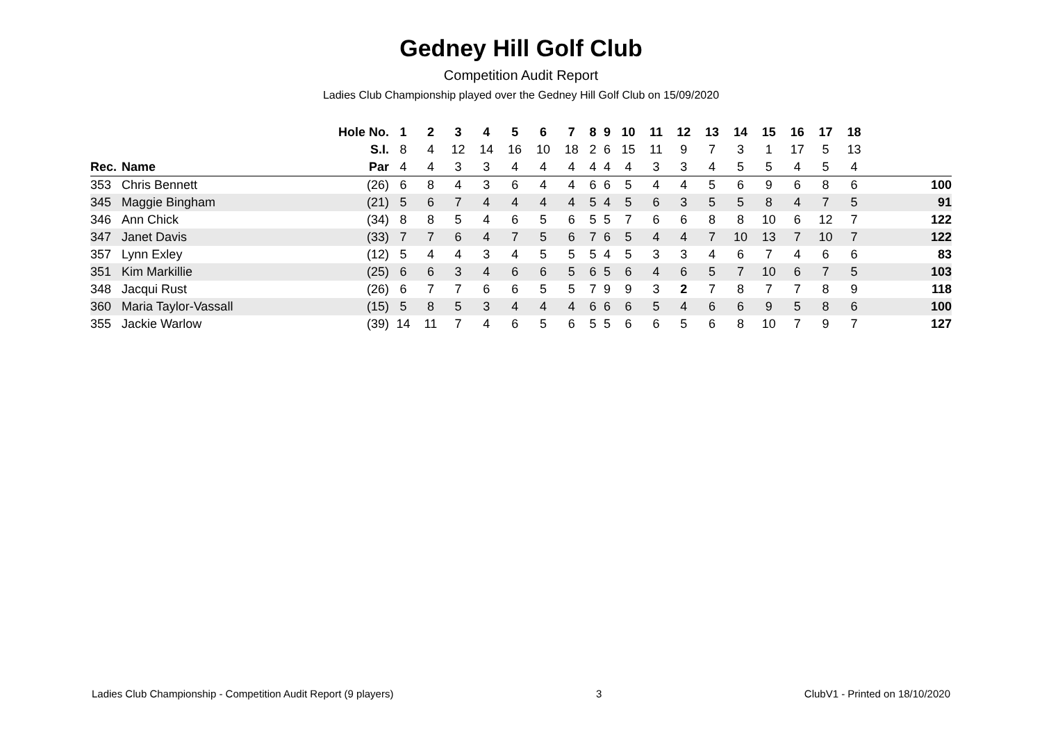Gedney Hill Golf Club
Competition Audit Report
Ladies Club Championship played over the Gedney Hill Golf Club on 15/09/2020
| | | Hole No. | 1 | 2 | 3 | 4 | 5 | 6 | 7 | 8 | 9 | 10 | 11 | 12 | 13 | 14 | 15 | 16 | 17 | 18 | |
| --- | --- | --- | --- | --- | --- | --- | --- | --- | --- | --- | --- | --- | --- | --- | --- | --- | --- | --- | --- | --- | --- |
| | | S.I. | 8 | 4 | 12 | 14 | 16 | 10 | 18 | 2 | 6 | 15 | 11 | 9 | 7 | 3 | 1 | 17 | 5 | 13 | |
| Rec. | Name | Par | 4 | 4 | 3 | 3 | 4 | 4 | 4 | 4 | 4 | 4 | 3 | 3 | 4 | 5 | 5 | 4 | 5 | 4 | |
| 353 | Chris Bennett | (26) | 6 | 8 | 4 | 3 | 6 | 4 | 4 | 6 | 6 | 5 | 4 | 4 | 5 | 6 | 9 | 6 | 8 | 6 | 100 |
| 345 | Maggie Bingham | (21) | 5 | 6 | 7 | 4 | 4 | 4 | 4 | 5 | 4 | 5 | 6 | 3 | 5 | 5 | 8 | 4 | 7 | 5 | 91 |
| 346 | Ann Chick | (34) | 8 | 8 | 5 | 4 | 6 | 5 | 6 | 5 | 5 | 7 | 6 | 6 | 8 | 8 | 10 | 6 | 12 | 7 | 122 |
| 347 | Janet Davis | (33) | 7 | 7 | 6 | 4 | 7 | 5 | 6 | 7 | 6 | 5 | 4 | 4 | 7 | 10 | 13 | 7 | 10 | 7 | 122 |
| 357 | Lynn Exley | (12) | 5 | 4 | 4 | 3 | 4 | 5 | 5 | 5 | 4 | 5 | 3 | 3 | 4 | 6 | 7 | 4 | 6 | 6 | 83 |
| 351 | Kim Markillie | (25) | 6 | 6 | 3 | 4 | 6 | 6 | 5 | 6 | 5 | 6 | 4 | 6 | 5 | 7 | 10 | 6 | 7 | 5 | 103 |
| 348 | Jacqui Rust | (26) | 6 | 7 | 7 | 6 | 6 | 5 | 5 | 7 | 9 | 9 | 3 | 2 | 7 | 8 | 7 | 7 | 8 | 9 | 118 |
| 360 | Maria Taylor-Vassall | (15) | 5 | 8 | 5 | 3 | 4 | 4 | 4 | 6 | 6 | 6 | 5 | 4 | 6 | 6 | 9 | 5 | 8 | 6 | 100 |
| 355 | Jackie Warlow | (39) | 14 | 11 | 7 | 4 | 6 | 5 | 6 | 5 | 5 | 6 | 6 | 5 | 6 | 8 | 10 | 7 | 9 | 7 | 127 |
Ladies Club Championship - Competition Audit Report (9 players) 3 ClubV1 - Printed on 18/10/2020